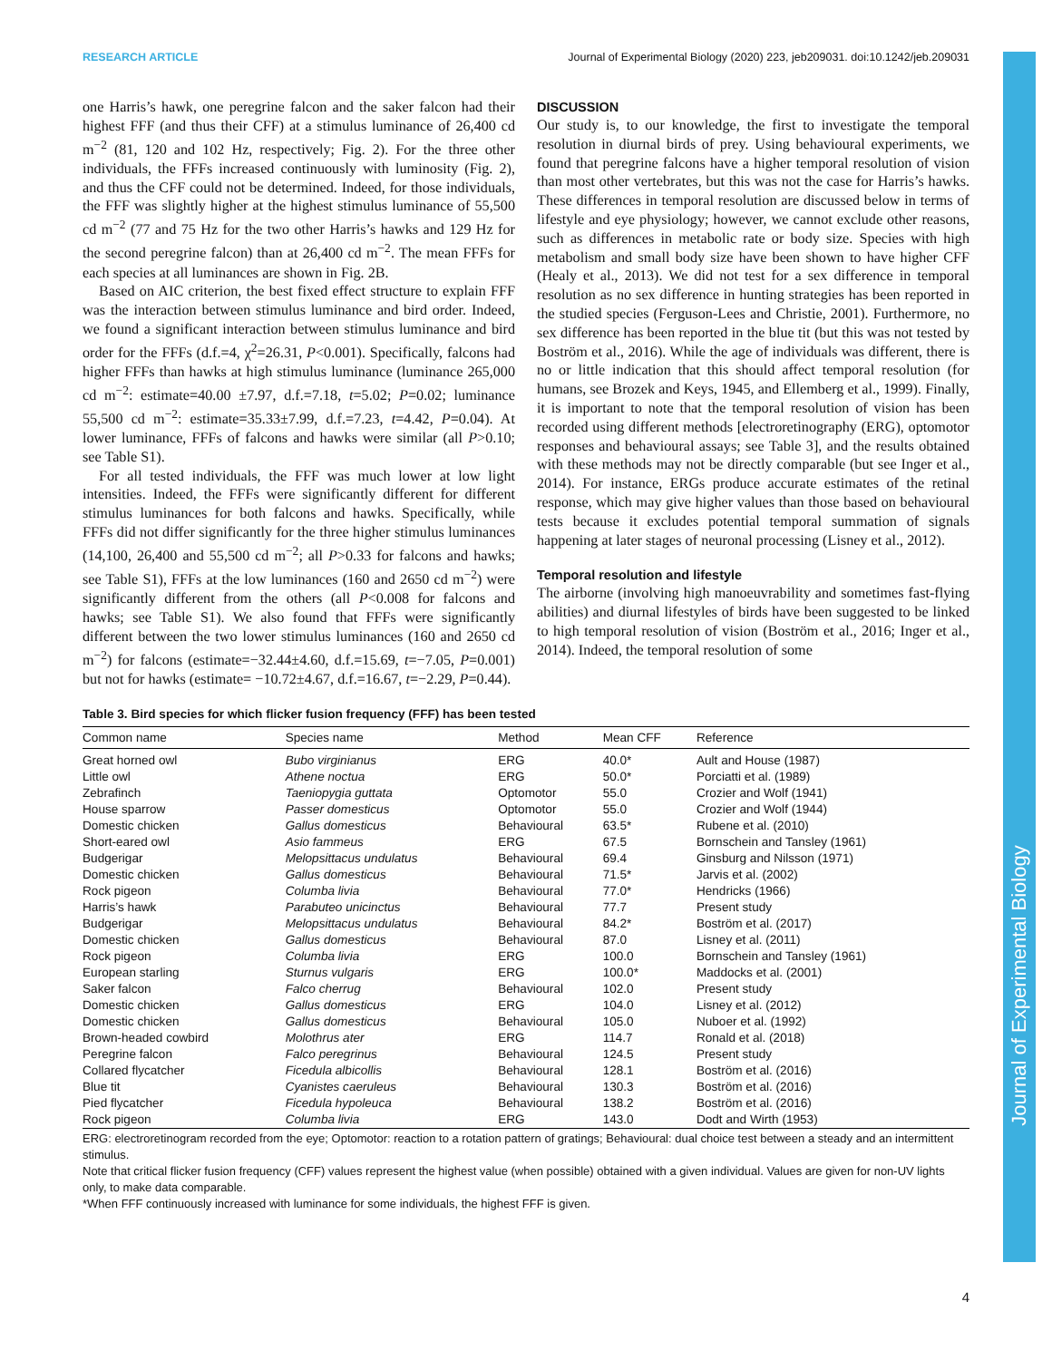RESEARCH ARTICLE Journal of Experimental Biology (2020) 223, jeb209031. doi:10.1242/jeb.209031
one Harris’s hawk, one peregrine falcon and the saker falcon had their highest FFF (and thus their CFF) at a stimulus luminance of 26,400 cd m<sup>−2</sup> (81, 120 and 102 Hz, respectively; Fig. 2). For the three other individuals, the FFFs increased continuously with luminosity (Fig. 2), and thus the CFF could not be determined. Indeed, for those individuals, the FFF was slightly higher at the highest stimulus luminance of 55,500 cd m<sup>−2</sup> (77 and 75 Hz for the two other Harris’s hawks and 129 Hz for the second peregrine falcon) than at 26,400 cd m<sup>−2</sup>. The mean FFFs for each species at all luminances are shown in Fig. 2B.
Based on AIC criterion, the best fixed effect structure to explain FFF was the interaction between stimulus luminance and bird order. Indeed, we found a significant interaction between stimulus luminance and bird order for the FFFs (d.f.=4, χ<sup>2</sup>=26.31, P<0.001). Specifically, falcons had higher FFFs than hawks at high stimulus luminance (luminance 265,000 cd m<sup>−2</sup>: estimate=40.00 ±7.97, d.f.=7.18, t=5.02; P=0.02; luminance 55,500 cd m<sup>−2</sup>: estimate=35.33±7.99, d.f.=7.23, t=4.42, P=0.04). At lower luminance, FFFs of falcons and hawks were similar (all P>0.10; see Table S1).
For all tested individuals, the FFF was much lower at low light intensities. Indeed, the FFFs were significantly different for different stimulus luminances for both falcons and hawks. Specifically, while FFFs did not differ significantly for the three higher stimulus luminances (14,100, 26,400 and 55,500 cd m<sup>−2</sup>; all P>0.33 for falcons and hawks; see Table S1), FFFs at the low luminances (160 and 2650 cd m<sup>−2</sup>) were significantly different from the others (all P<0.008 for falcons and hawks; see Table S1). We also found that FFFs were significantly different between the two lower stimulus luminances (160 and 2650 cd m<sup>−2</sup>) for falcons (estimate=−32.44±4.60, d.f.=15.69, t=−7.05, P=0.001) but not for hawks (estimate= −10.72±4.67, d.f.=16.67, t=−2.29, P=0.44).
DISCUSSION
Our study is, to our knowledge, the first to investigate the temporal resolution in diurnal birds of prey. Using behavioural experiments, we found that peregrine falcons have a higher temporal resolution of vision than most other vertebrates, but this was not the case for Harris’s hawks. These differences in temporal resolution are discussed below in terms of lifestyle and eye physiology; however, we cannot exclude other reasons, such as differences in metabolic rate or body size. Species with high metabolism and small body size have been shown to have higher CFF (Healy et al., 2013). We did not test for a sex difference in temporal resolution as no sex difference in hunting strategies has been reported in the studied species (Ferguson-Lees and Christie, 2001). Furthermore, no sex difference has been reported in the blue tit (but this was not tested by Boström et al., 2016). While the age of individuals was different, there is no or little indication that this should affect temporal resolution (for humans, see Brozek and Keys, 1945, and Ellemberg et al., 1999). Finally, it is important to note that the temporal resolution of vision has been recorded using different methods [electroretinography (ERG), optomotor responses and behavioural assays; see Table 3], and the results obtained with these methods may not be directly comparable (but see Inger et al., 2014). For instance, ERGs produce accurate estimates of the retinal response, which may give higher values than those based on behavioural tests because it excludes potential temporal summation of signals happening at later stages of neuronal processing (Lisney et al., 2012).
Temporal resolution and lifestyle
The airborne (involving high manoeuvrability and sometimes fast-flying abilities) and diurnal lifestyles of birds have been suggested to be linked to high temporal resolution of vision (Boström et al., 2016; Inger et al., 2014). Indeed, the temporal resolution of some
Table 3. Bird species for which flicker fusion frequency (FFF) has been tested
| Common name | Species name | Method | Mean CFF | Reference |
| --- | --- | --- | --- | --- |
| Great horned owl | Bubo virginianus | ERG | 40.0* | Ault and House (1987) |
| Little owl | Athene noctua | ERG | 50.0* | Porciatti et al. (1989) |
| Zebrafinch | Taeniopygia guttata | Optomotor | 55.0 | Crozier and Wolf (1941) |
| House sparrow | Passer domesticus | Optomotor | 55.0 | Crozier and Wolf (1944) |
| Domestic chicken | Gallus domesticus | Behavioural | 63.5* | Rubene et al. (2010) |
| Short-eared owl | Asio fammeus | ERG | 67.5 | Bornschein and Tansley (1961) |
| Budgerigar | Melopsittacus undulatus | Behavioural | 69.4 | Ginsburg and Nilsson (1971) |
| Domestic chicken | Gallus domesticus | Behavioural | 71.5* | Jarvis et al. (2002) |
| Rock pigeon | Columba livia | Behavioural | 77.0* | Hendricks (1966) |
| Harris’s hawk | Parabuteo unicinctus | Behavioural | 77.7 | Present study |
| Budgerigar | Melopsittacus undulatus | Behavioural | 84.2* | Boström et al. (2017) |
| Domestic chicken | Gallus domesticus | Behavioural | 87.0 | Lisney et al. (2011) |
| Rock pigeon | Columba livia | ERG | 100.0 | Bornschein and Tansley (1961) |
| European starling | Sturnus vulgaris | ERG | 100.0* | Maddocks et al. (2001) |
| Saker falcon | Falco cherrug | Behavioural | 102.0 | Present study |
| Domestic chicken | Gallus domesticus | ERG | 104.0 | Lisney et al. (2012) |
| Domestic chicken | Gallus domesticus | Behavioural | 105.0 | Nuboer et al. (1992) |
| Brown-headed cowbird | Molothrus ater | ERG | 114.7 | Ronald et al. (2018) |
| Peregrine falcon | Falco peregrinus | Behavioural | 124.5 | Present study |
| Collared flycatcher | Ficedula albicollis | Behavioural | 128.1 | Boström et al. (2016) |
| Blue tit | Cyanistes caeruleus | Behavioural | 130.3 | Boström et al. (2016) |
| Pied flycatcher | Ficedula hypoleuca | Behavioural | 138.2 | Boström et al. (2016) |
| Rock pigeon | Columba livia | ERG | 143.0 | Dodt and Wirth (1953) |
ERG: electroretinogram recorded from the eye; Optomotor: reaction to a rotation pattern of gratings; Behavioural: dual choice test between a steady and an intermittent stimulus.
Note that critical flicker fusion frequency (CFF) values represent the highest value (when possible) obtained with a given individual. Values are given for non-UV lights only, to make data comparable.
*When FFF continuously increased with luminance for some individuals, the highest FFF is given.
Journal of Experimental Biology
4